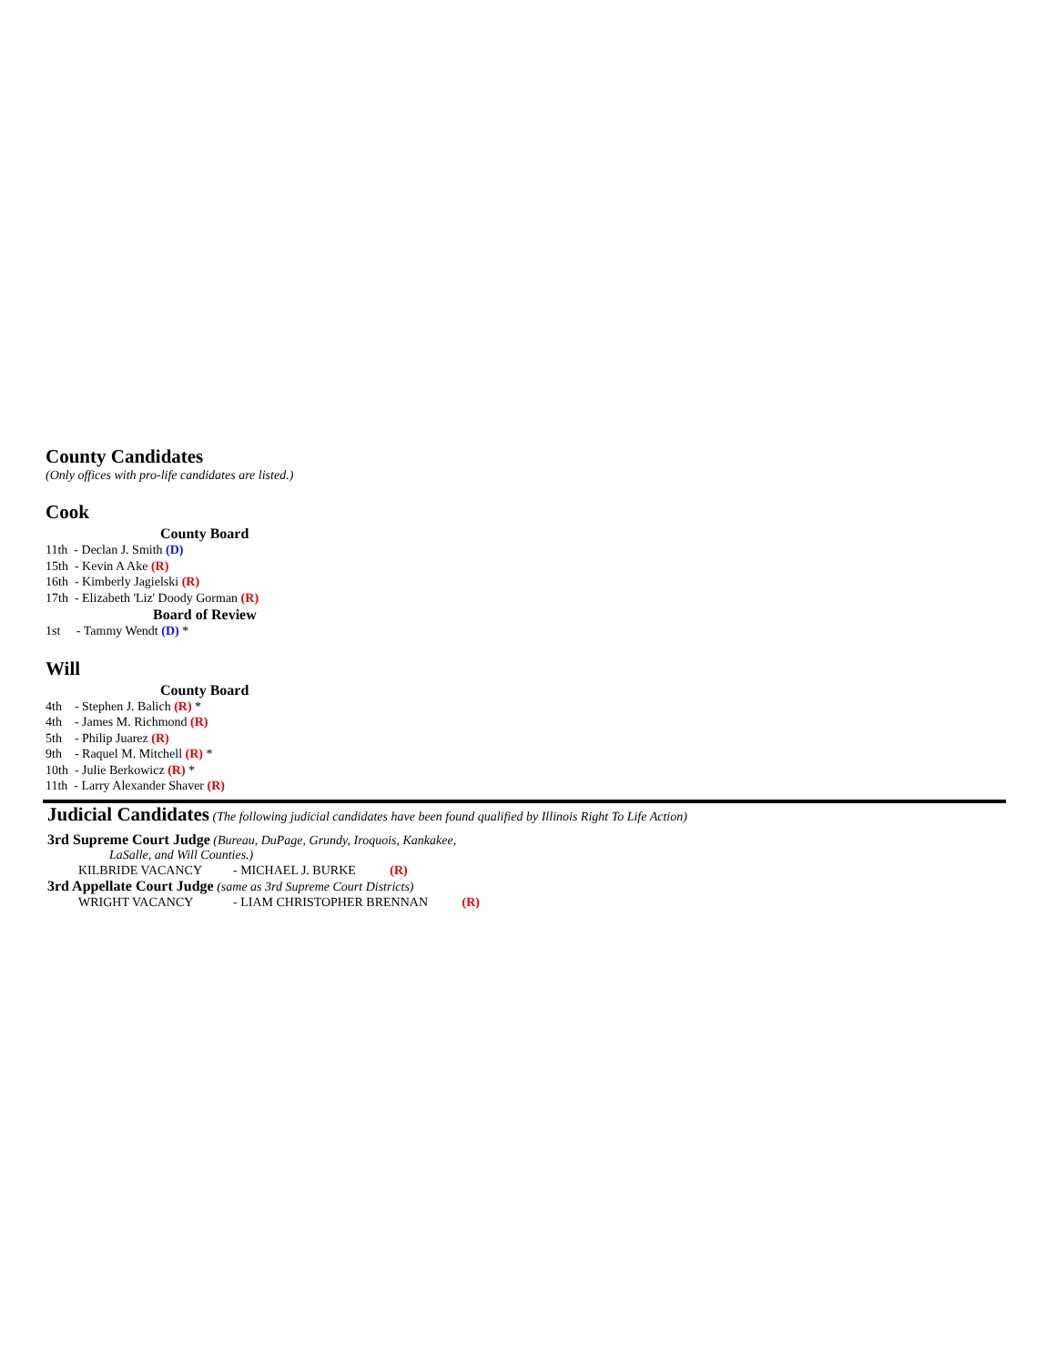County Candidates
(Only offices with pro-life candidates are listed.)
Cook
County Board
11th - Declan J. Smith (D)
15th - Kevin A Ake (R)
16th - Kimberly Jagielski (R)
17th - Elizabeth 'Liz' Doody Gorman (R)
Board of Review
1st - Tammy Wendt (D) *
Will
County Board
4th - Stephen J. Balich (R) *
4th - James M. Richmond (R)
5th - Philip Juarez (R)
9th - Raquel M. Mitchell (R) *
10th - Julie Berkowicz (R) *
11th - Larry Alexander Shaver (R)
Judicial Candidates (The following judicial candidates have been found qualified by Illinois Right To Life Action)
3rd Supreme Court Judge (Bureau, DuPage, Grundy, Iroquois, Kankakee,
LaSalle, and Will Counties.)
KILBRIDE VACANCY - MICHAEL J. BURKE (R)
3rd Appellate Court Judge (same as 3rd Supreme Court Districts)
WRIGHT VACANCY - LIAM CHRISTOPHER BRENNAN (R)